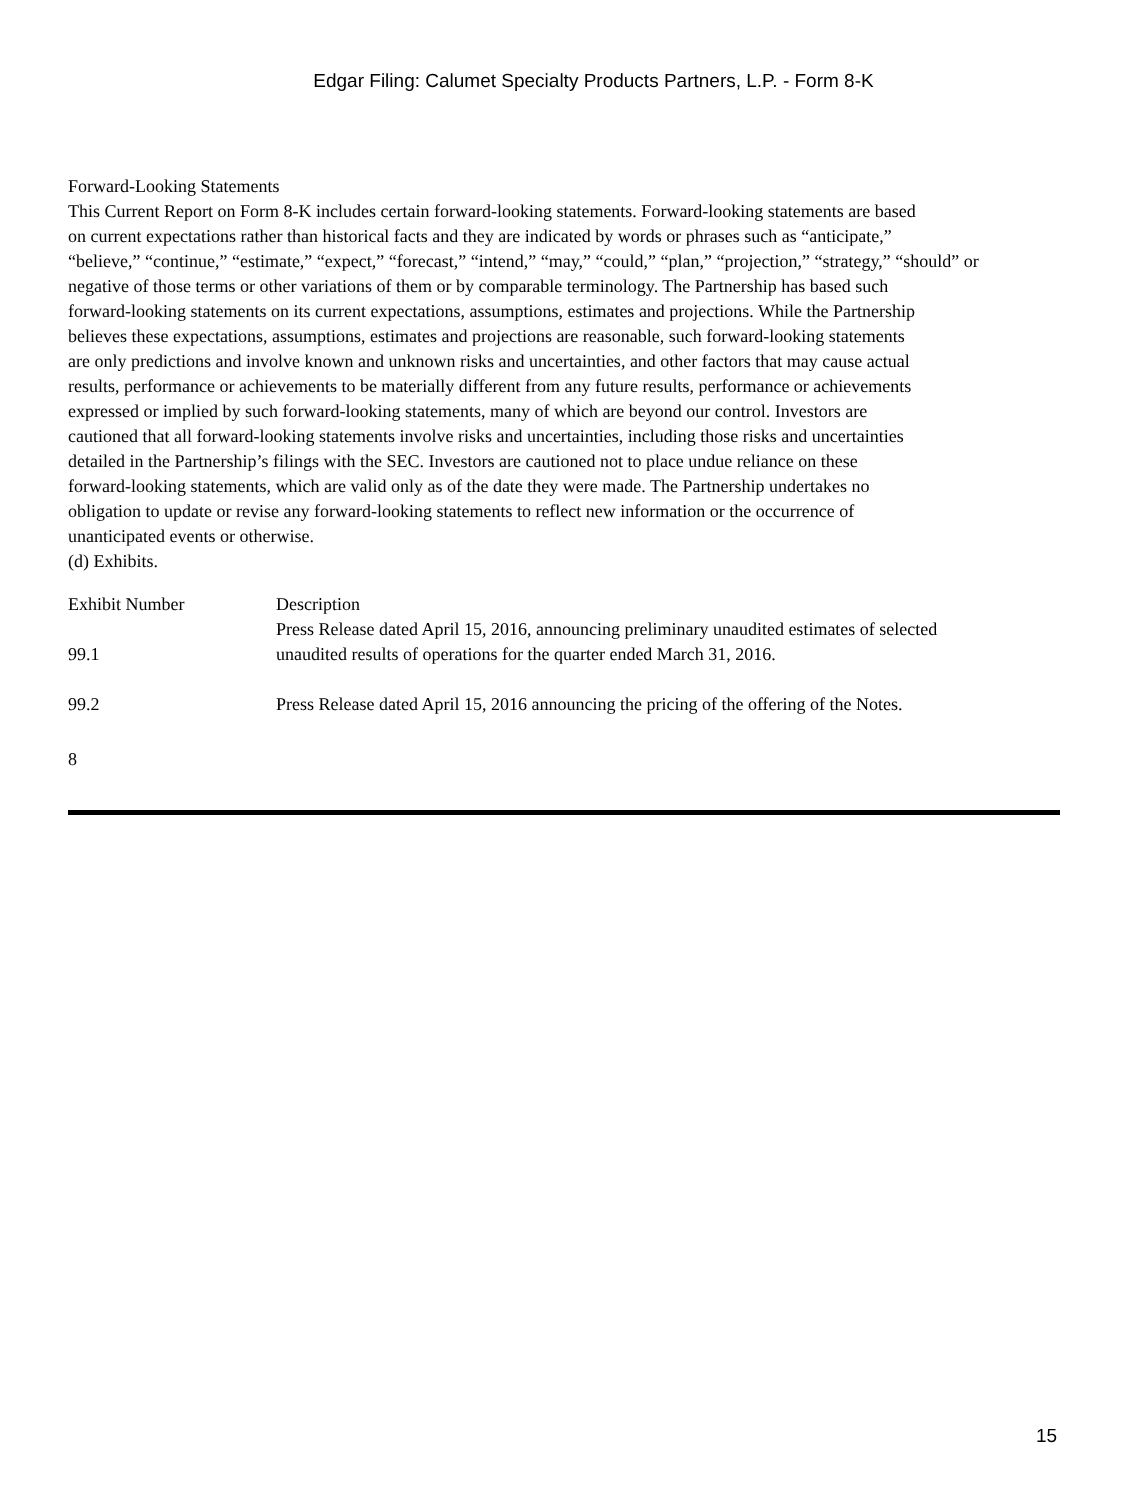Edgar Filing: Calumet Specialty Products Partners, L.P. - Form 8-K
Forward-Looking Statements
This Current Report on Form 8-K includes certain forward-looking statements. Forward-looking statements are based
on current expectations rather than historical facts and they are indicated by words or phrases such as “anticipate,”
“believe,” “continue,” “estimate,” “expect,” “forecast,” “intend,” “may,” “could,” “plan,” “projection,” “strategy,” “should” or
negative of those terms or other variations of them or by comparable terminology. The Partnership has based such
forward-looking statements on its current expectations, assumptions, estimates and projections. While the Partnership
believes these expectations, assumptions, estimates and projections are reasonable, such forward-looking statements
are only predictions and involve known and unknown risks and uncertainties, and other factors that may cause actual
results, performance or achievements to be materially different from any future results, performance or achievements
expressed or implied by such forward-looking statements, many of which are beyond our control. Investors are
cautioned that all forward-looking statements involve risks and uncertainties, including those risks and uncertainties
detailed in the Partnership’s filings with the SEC. Investors are cautioned not to place undue reliance on these
forward-looking statements, which are valid only as of the date they were made. The Partnership undertakes no
obligation to update or revise any forward-looking statements to reflect new information or the occurrence of
unanticipated events or otherwise.
(d) Exhibits.
| Exhibit Number | Description |
| 99.1 | Press Release dated April 15, 2016, announcing preliminary unaudited estimates of selected unaudited results of operations for the quarter ended March 31, 2016. |
| 99.2 | Press Release dated April 15, 2016 announcing the pricing of the offering of the Notes. |
8
15